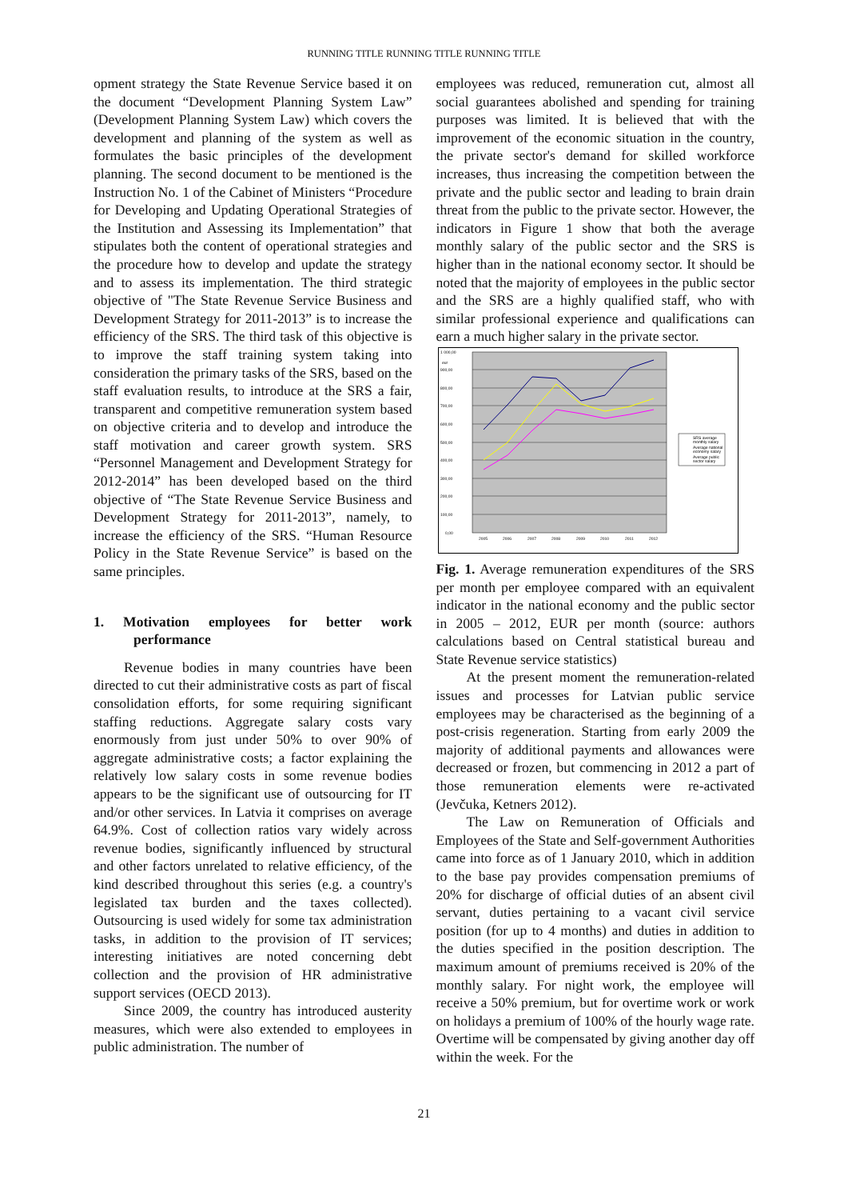RUNNING TITLE RUNNING TITLE RUNNING TITLE
opment strategy the State Revenue Service based it on the document “Development Planning System Law” (Development Planning System Law) which covers the development and planning of the system as well as formulates the basic principles of the development planning. The second document to be mentioned is the Instruction No. 1 of the Cabinet of Ministers “Procedure for Developing and Updating Operational Strategies of the Institution and Assessing its Implementation” that stipulates both the content of operational strategies and the procedure how to develop and update the strategy and to assess its implementation. The third strategic objective of "The State Revenue Service Business and Development Strategy for 2011-2013” is to increase the efficiency of the SRS. The third task of this objective is to improve the staff training system taking into consideration the primary tasks of the SRS, based on the staff evaluation results, to introduce at the SRS a fair, transparent and competitive remuneration system based on objective criteria and to develop and introduce the staff motivation and career growth system. SRS “Personnel Management and Development Strategy for 2012-2014” has been developed based on the third objective of “The State Revenue Service Business and Development Strategy for 2011-2013”, namely, to increase the efficiency of the SRS. “Human Resource Policy in the State Revenue Service” is based on the same principles.
1. Motivation employees for better work performance
Revenue bodies in many countries have been directed to cut their administrative costs as part of fiscal consolidation efforts, for some requiring significant staffing reductions. Aggregate salary costs vary enormously from just under 50% to over 90% of aggregate administrative costs; a factor explaining the relatively low salary costs in some revenue bodies appears to be the significant use of outsourcing for IT and/or other services. In Latvia it comprises on average 64.9%. Cost of collection ratios vary widely across revenue bodies, significantly influenced by structural and other factors unrelated to relative efficiency, of the kind described throughout this series (e.g. a country's legislated tax burden and the taxes collected). Outsourcing is used widely for some tax administration tasks, in addition to the provision of IT services; interesting initiatives are noted concerning debt collection and the provision of HR administrative support services (OECD 2013).
Since 2009, the country has introduced austerity measures, which were also extended to employees in public administration. The number of
employees was reduced, remuneration cut, almost all social guarantees abolished and spending for training purposes was limited. It is believed that with the improvement of the economic situation in the country, the private sector's demand for skilled workforce increases, thus increasing the competition between the private and the public sector and leading to brain drain threat from the public to the private sector. However, the indicators in Figure 1 show that both the average monthly salary of the public sector and the SRS is higher than in the national economy sector. It should be noted that the majority of employees in the public sector and the SRS are a highly qualified staff, who with similar professional experience and qualifications can earn a much higher salary in the private sector.
1 000,00
900,00
800,00
700,00
600,00
500,00
400,00
300,00
200,00
100,00
0,00
eur
2005
2006
2007
2008
2009
2010
2011
2012
SRS average
monthly salary
Average national
economy salary
Average public
sector salary
Fig. 1. Average remuneration expenditures of the SRS per month per employee compared with an equivalent indicator in the national economy and the public sector in 2005 – 2012, EUR per month (source: authors calculations based on Central statistical bureau and State Revenue service statistics)
At the present moment the remuneration-related issues and processes for Latvian public service employees may be characterised as the beginning of a post-crisis regeneration. Starting from early 2009 the majority of additional payments and allowances were decreased or frozen, but commencing in 2012 a part of those remuneration elements were re-activated (Jevčuka, Ketners 2012).
The Law on Remuneration of Officials and Employees of the State and Self-government Authorities came into force as of 1 January 2010, which in addition to the base pay provides compensation premiums of 20% for discharge of official duties of an absent civil servant, duties pertaining to a vacant civil service position (for up to 4 months) and duties in addition to the duties specified in the position description. The maximum amount of premiums received is 20% of the monthly salary. For night work, the employee will receive a 50% premium, but for overtime work or work on holidays a premium of 100% of the hourly wage rate. Overtime will be compensated by giving another day off within the week. For the
21